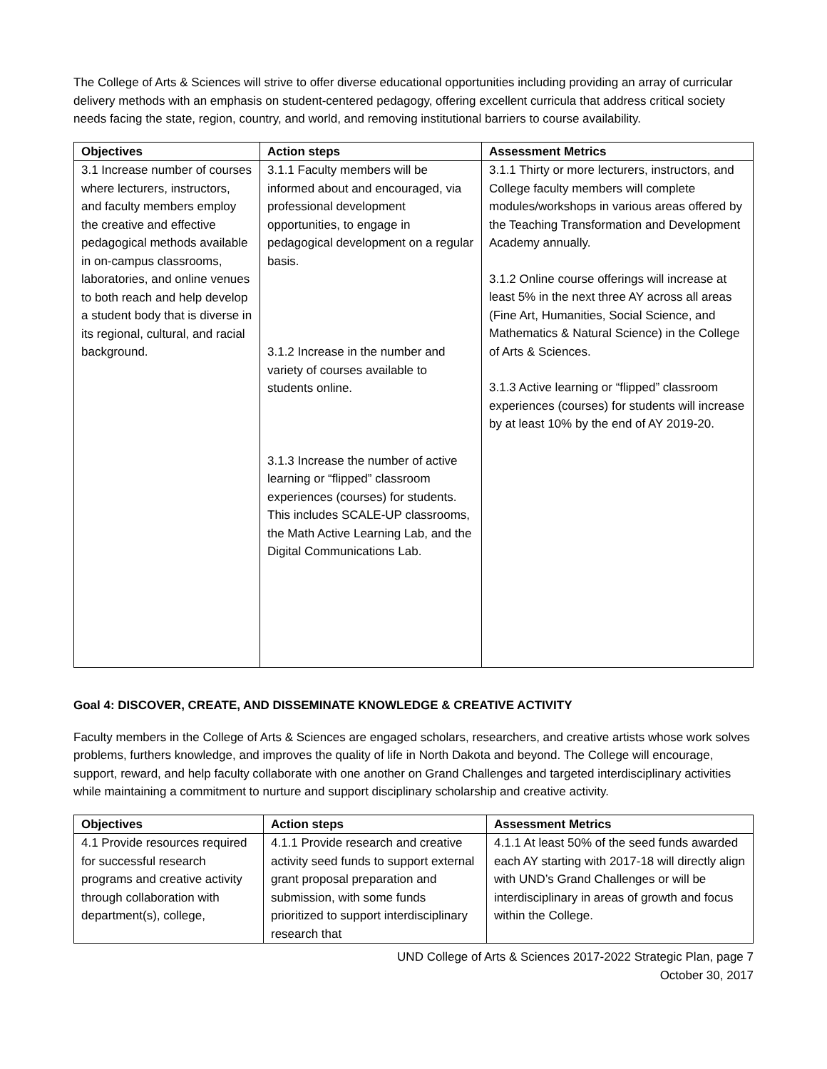The College of Arts & Sciences will strive to offer diverse educational opportunities including providing an array of curricular delivery methods with an emphasis on student-centered pedagogy, offering excellent curricula that address critical society needs facing the state, region, country, and world, and removing institutional barriers to course availability.
| Objectives | Action steps | Assessment Metrics |
| --- | --- | --- |
| 3.1 Increase number of courses where lecturers, instructors, and faculty members employ the creative and effective pedagogical methods available in on-campus classrooms, laboratories, and online venues to both reach and help develop a student body that is diverse in its regional, cultural, and racial background. | 3.1.1 Faculty members will be informed about and encouraged, via professional development opportunities, to engage in pedagogical development on a regular basis. 3.1.2 Increase in the number and variety of courses available to students online. 3.1.3 Increase the number of active learning or “flipped” classroom experiences (courses) for students. This includes SCALE-UP classrooms, the Math Active Learning Lab, and the Digital Communications Lab. | 3.1.1 Thirty or more lecturers, instructors, and College faculty members will complete modules/workshops in various areas offered by the Teaching Transformation and Development Academy annually. 3.1.2 Online course offerings will increase at least 5% in the next three AY across all areas (Fine Art, Humanities, Social Science, and Mathematics & Natural Science) in the College of Arts & Sciences. 3.1.3 Active learning or “flipped” classroom experiences (courses) for students will increase by at least 10% by the end of AY 2019-20. |
Goal 4: DISCOVER, CREATE, AND DISSEMINATE KNOWLEDGE & CREATIVE ACTIVITY
Faculty members in the College of Arts & Sciences are engaged scholars, researchers, and creative artists whose work solves problems, furthers knowledge, and improves the quality of life in North Dakota and beyond. The College will encourage, support, reward, and help faculty collaborate with one another on Grand Challenges and targeted interdisciplinary activities while maintaining a commitment to nurture and support disciplinary scholarship and creative activity.
| Objectives | Action steps | Assessment Metrics |
| --- | --- | --- |
| 4.1 Provide resources required for successful research programs and creative activity through collaboration with department(s), college, | 4.1.1 Provide research and creative activity seed funds to support external grant proposal preparation and submission, with some funds prioritized to support interdisciplinary research that | 4.1.1 At least 50% of the seed funds awarded each AY starting with 2017-18 will directly align with UND’s Grand Challenges or will be interdisciplinary in areas of growth and focus within the College. |
UND College of Arts & Sciences 2017-2022 Strategic Plan, page 7
October 30, 2017